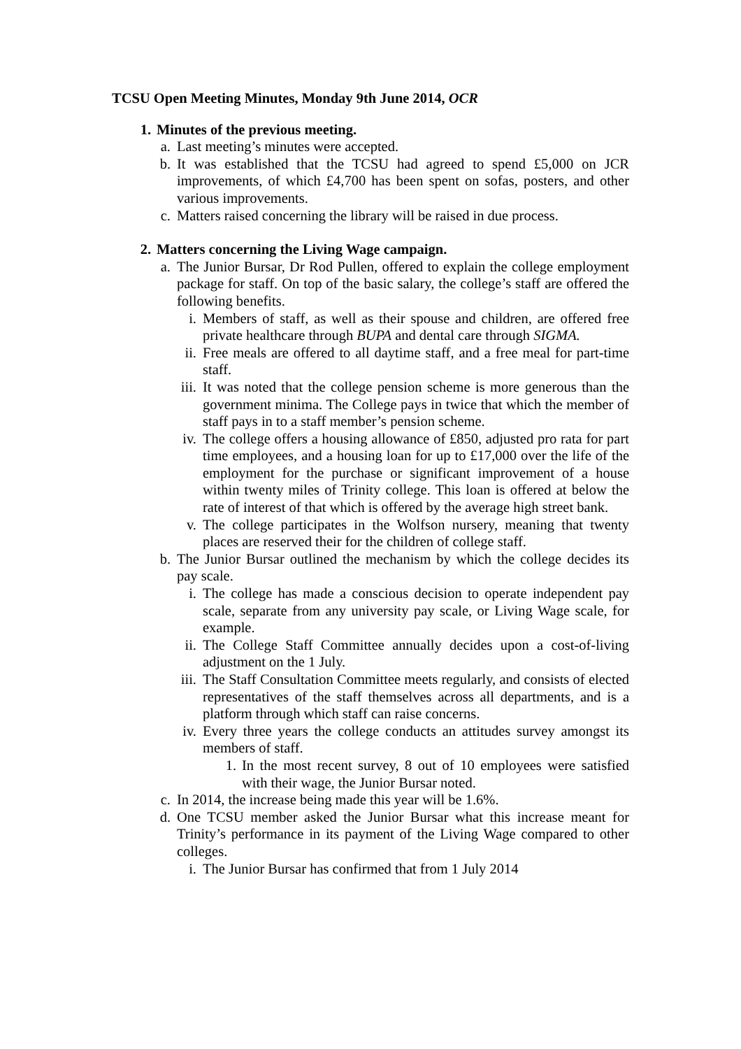TCSU Open Meeting Minutes, Monday 9th June 2014, OCR
1. Minutes of the previous meeting.
a. Last meeting’s minutes were accepted.
b. It was established that the TCSU had agreed to spend £5,000 on JCR improvements, of which £4,700 has been spent on sofas, posters, and other various improvements.
c. Matters raised concerning the library will be raised in due process.
2. Matters concerning the Living Wage campaign.
a. The Junior Bursar, Dr Rod Pullen, offered to explain the college employment package for staff. On top of the basic salary, the college’s staff are offered the following benefits.
i. Members of staff, as well as their spouse and children, are offered free private healthcare through BUPA and dental care through SIGMA.
ii. Free meals are offered to all daytime staff, and a free meal for part-time staff.
iii. It was noted that the college pension scheme is more generous than the government minima. The College pays in twice that which the member of staff pays in to a staff member’s pension scheme.
iv. The college offers a housing allowance of £850, adjusted pro rata for part time employees, and a housing loan for up to £17,000 over the life of the employment for the purchase or significant improvement of a house within twenty miles of Trinity college. This loan is offered at below the rate of interest of that which is offered by the average high street bank.
v. The college participates in the Wolfson nursery, meaning that twenty places are reserved their for the children of college staff.
b. The Junior Bursar outlined the mechanism by which the college decides its pay scale.
i. The college has made a conscious decision to operate independent pay scale, separate from any university pay scale, or Living Wage scale, for example.
ii. The College Staff Committee annually decides upon a cost-of-living adjustment on the 1 July.
iii. The Staff Consultation Committee meets regularly, and consists of elected representatives of the staff themselves across all departments, and is a platform through which staff can raise concerns.
iv. Every three years the college conducts an attitudes survey amongst its members of staff.
1. In the most recent survey, 8 out of 10 employees were satisfied with their wage, the Junior Bursar noted.
c. In 2014, the increase being made this year will be 1.6%.
d. One TCSU member asked the Junior Bursar what this increase meant for Trinity’s performance in its payment of the Living Wage compared to other colleges.
i. The Junior Bursar has confirmed that from 1 July 2014